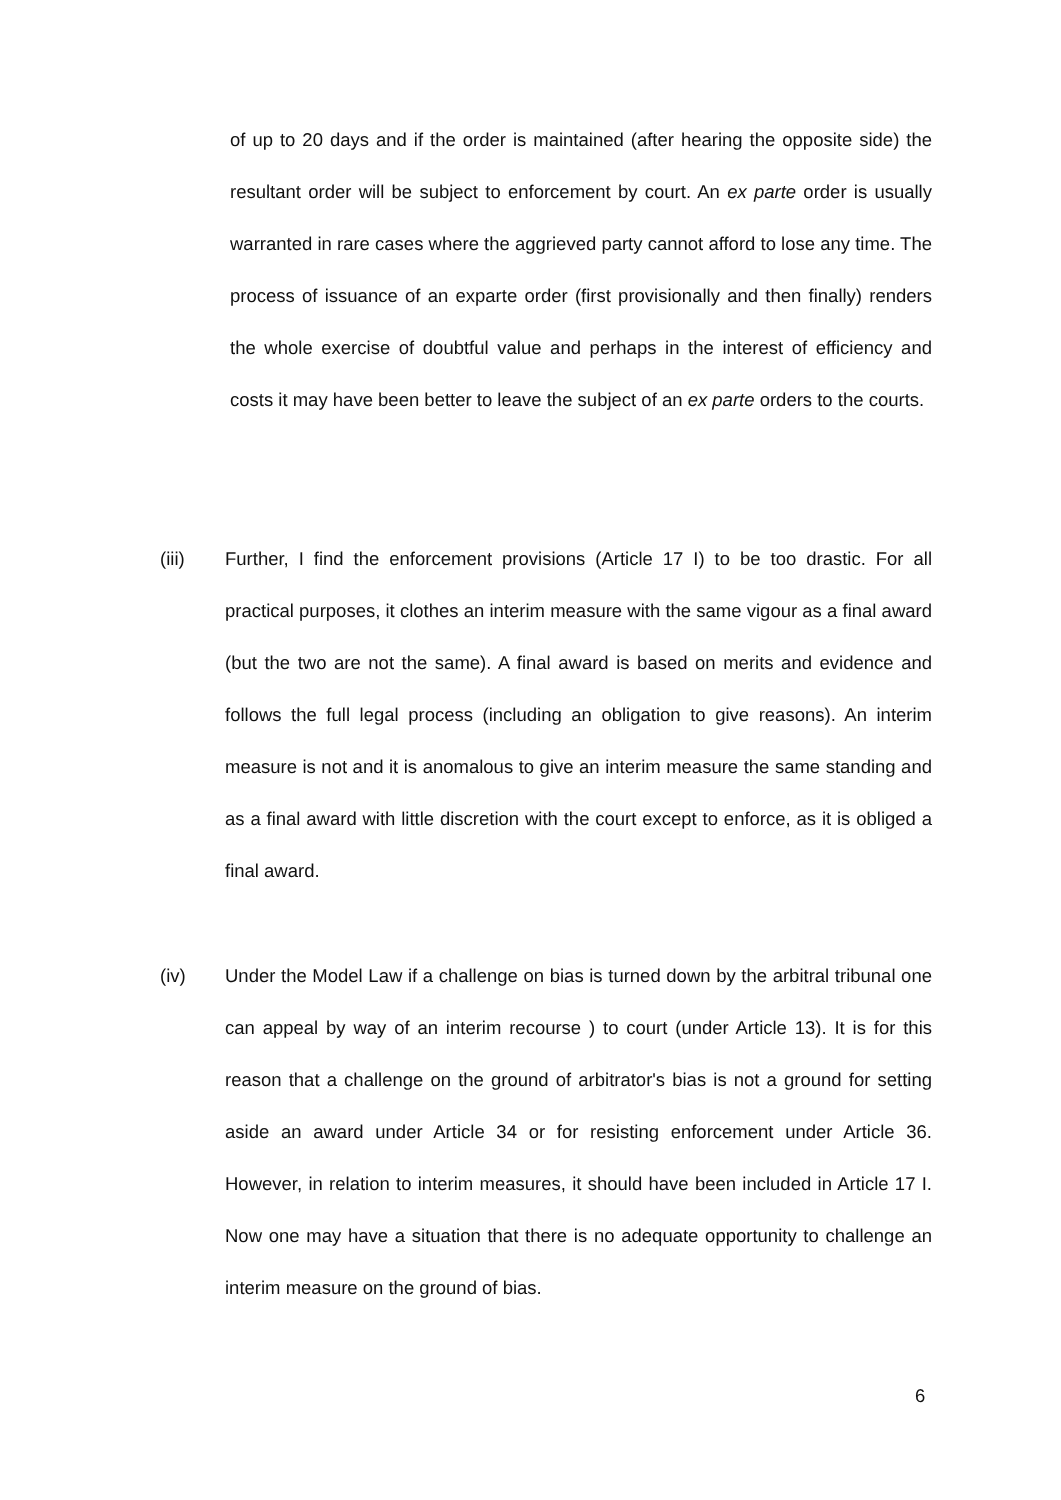of up to 20 days and if the order is maintained (after hearing the opposite side) the resultant order will be subject to enforcement by court. An ex parte order is usually warranted in rare cases where the aggrieved party cannot afford to lose any time. The process of issuance of an exparte order (first provisionally and then finally) renders the whole exercise of doubtful value and perhaps in the interest of efficiency and costs it may have been better to leave the subject of an ex parte orders to the courts.
(iii) Further, I find the enforcement provisions (Article 17 I) to be too drastic. For all practical purposes, it clothes an interim measure with the same vigour as a final award (but the two are not the same). A final award is based on merits and evidence and follows the full legal process (including an obligation to give reasons). An interim measure is not and it is anomalous to give an interim measure the same standing and as a final award with little discretion with the court except to enforce, as it is obliged a final award.
(iv) Under the Model Law if a challenge on bias is turned down by the arbitral tribunal one can appeal by way of an interim recourse ) to court (under Article 13). It is for this reason that a challenge on the ground of arbitrator's bias is not a ground for setting aside an award under Article 34 or for resisting enforcement under Article 36. However, in relation to interim measures, it should have been included in Article 17 I. Now one may have a situation that there is no adequate opportunity to challenge an interim measure on the ground of bias.
6